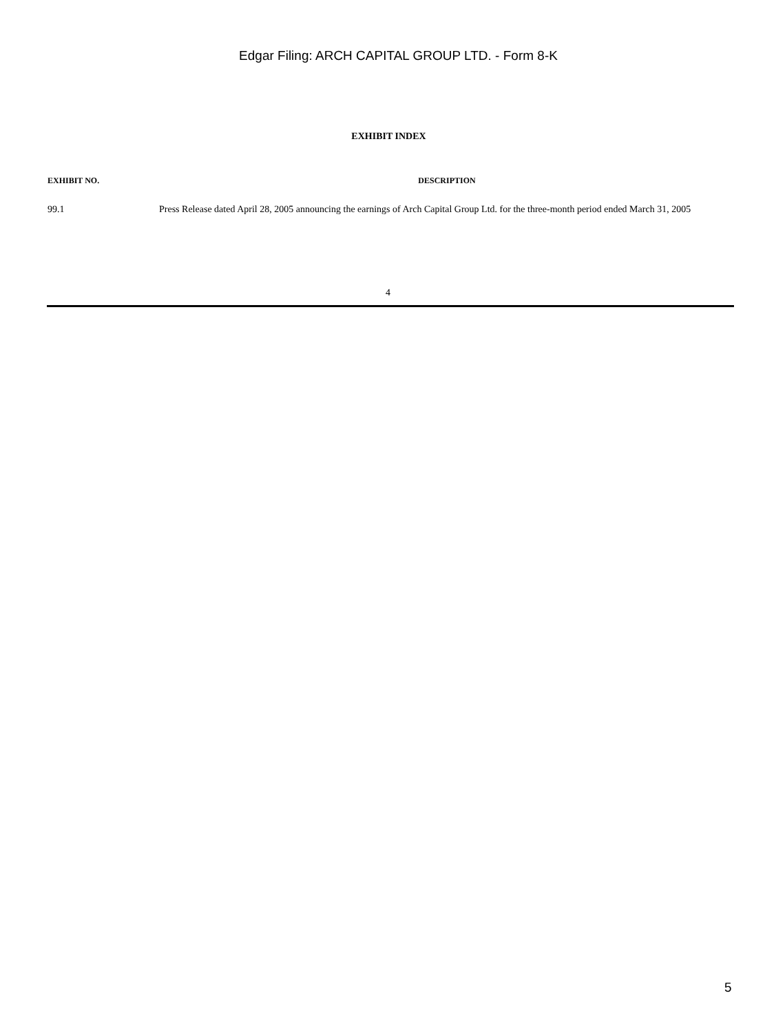Edgar Filing: ARCH CAPITAL GROUP LTD. - Form 8-K
EXHIBIT INDEX
| EXHIBIT NO. | DESCRIPTION |
| --- | --- |
| 99.1 | Press Release dated April 28, 2005 announcing the earnings of Arch Capital Group Ltd. for the three-month period ended March 31, 2005 |
4
5